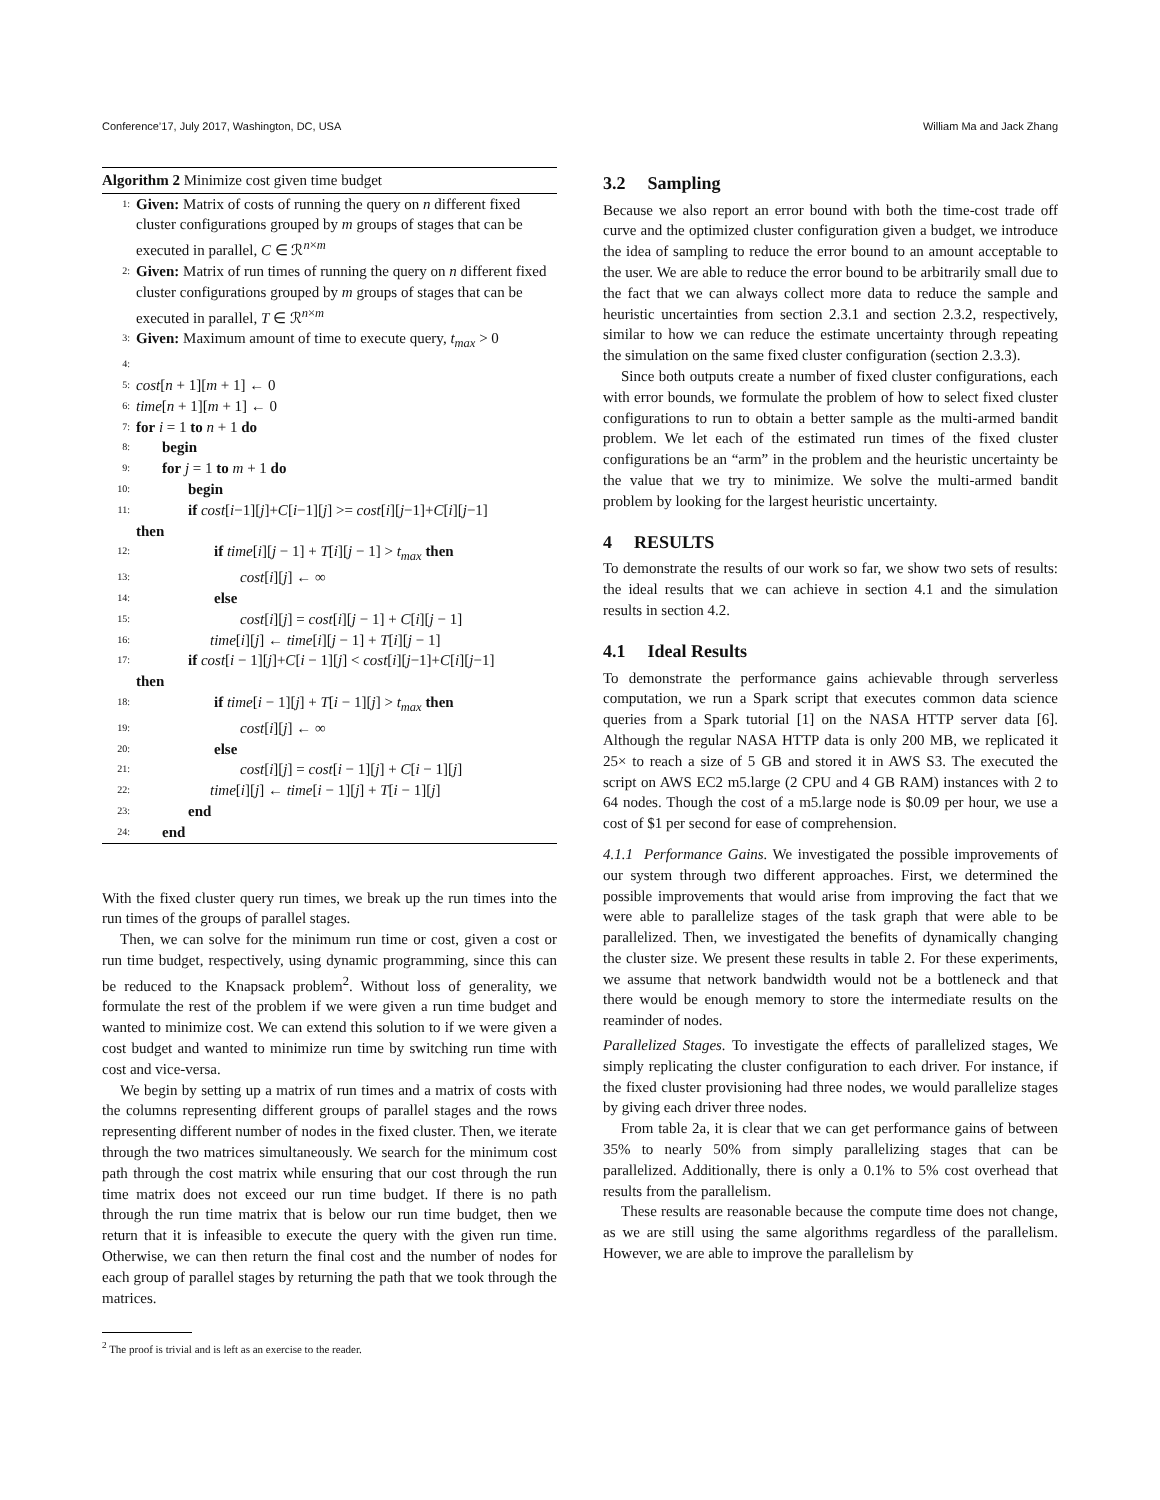Conference’17, July 2017, Washington, DC, USA William Ma and Jack Zhang
Algorithm 2 Minimize cost given time budget
1: Given: Matrix of costs of running the query on n different fixed cluster configurations grouped by m groups of stages that can be executed in parallel, C ∈ ℛ<sup>n×m</sup>
2: Given: Matrix of run times of running the query on n different fixed cluster configurations grouped by m groups of stages that can be executed in parallel, T ∈ ℛ<sup>n×m</sup>
3: Given: Maximum amount of time to execute query, t<sub>max</sub> > 0
4:
5: cost[n + 1][m + 1] ← 0
6: time[n + 1][m + 1] ← 0
7: for i = 1 to n + 1 do
8: begin
9: for j = 1 to m + 1 do
10: begin
11: if cost[i−1][j]+C[i−1][j] >= cost[i][j−1]+C[i][j−1]
then
12: if time[i][j − 1] + T[i][j − 1] > t<sub>max</sub> then
13: cost[i][j] ← ∞
14: else
15: cost[i][j] = cost[i][j − 1] + C[i][j − 1]
16: time[i][j] ← time[i][j − 1] + T[i][j − 1]
17: if cost[i − 1][j]+C[i − 1][j] < cost[i][j−1]+C[i][j−1]
then
18: if time[i − 1][j] + T[i − 1][j] > t<sub>max</sub> then
19: cost[i][j] ← ∞
20: else
21: cost[i][j] = cost[i − 1][j] + C[i − 1][j]
22: time[i][j] ← time[i − 1][j] + T[i − 1][j]
23: end
24: end
With the fixed cluster query run times, we break up the run times into the run times of the groups of parallel stages.
Then, we can solve for the minimum run time or cost, given a cost or run time budget, respectively, using dynamic programming, since this can be reduced to the Knapsack problem<sup>2</sup>. Without loss of generality, we formulate the rest of the problem if we were given a run time budget and wanted to minimize cost. We can extend this solution to if we were given a cost budget and wanted to minimize run time by switching run time with cost and vice-versa.
We begin by setting up a matrix of run times and a matrix of costs with the columns representing different groups of parallel stages and the rows representing different number of nodes in the fixed cluster. Then, we iterate through the two matrices simultaneously. We search for the minimum cost path through the cost matrix while ensuring that our cost through the run time matrix does not exceed our run time budget. If there is no path through the run time matrix that is below our run time budget, then we return that it is infeasible to execute the query with the given run time. Otherwise, we can then return the final cost and the number of nodes for each group of parallel stages by returning the path that we took through the matrices.
<sup>2</sup> The proof is trivial and is left as an exercise to the reader.
3.2 Sampling
Because we also report an error bound with both the time-cost trade off curve and the optimized cluster configuration given a budget, we introduce the idea of sampling to reduce the error bound to an amount acceptable to the user. We are able to reduce the error bound to be arbitrarily small due to the fact that we can always collect more data to reduce the sample and heuristic uncertainties from section 2.3.1 and section 2.3.2, respectively, similar to how we can reduce the estimate uncertainty through repeating the simulation on the same fixed cluster configuration (section 2.3.3).
Since both outputs create a number of fixed cluster configurations, each with error bounds, we formulate the problem of how to select fixed cluster configurations to run to obtain a better sample as the multi-armed bandit problem. We let each of the estimated run times of the fixed cluster configurations be an “arm” in the problem and the heuristic uncertainty be the value that we try to minimize. We solve the multi-armed bandit problem by looking for the largest heuristic uncertainty.
4 RESULTS
To demonstrate the results of our work so far, we show two sets of results: the ideal results that we can achieve in section 4.1 and the simulation results in section 4.2.
4.1 Ideal Results
To demonstrate the performance gains achievable through serverless computation, we run a Spark script that executes common data science queries from a Spark tutorial [1] on the NASA HTTP server data [6]. Although the regular NASA HTTP data is only 200 MB, we replicated it 25× to reach a size of 5 GB and stored it in AWS S3. The executed the script on AWS EC2 m5.large (2 CPU and 4 GB RAM) instances with 2 to 64 nodes. Though the cost of a m5.large node is $0.09 per hour, we use a cost of $1 per second for ease of comprehension.
4.1.1 Performance Gains. We investigated the possible improvements of our system through two different approaches. First, we determined the possible improvements that would arise from improving the fact that we were able to parallelize stages of the task graph that were able to be parallelized. Then, we investigated the benefits of dynamically changing the cluster size. We present these results in table 2. For these experiments, we assume that network bandwidth would not be a bottleneck and that there would be enough memory to store the intermediate results on the reaminder of nodes.
Parallelized Stages. To investigate the effects of parallelized stages, We simply replicating the cluster configuration to each driver. For instance, if the fixed cluster provisioning had three nodes, we would parallelize stages by giving each driver three nodes.
From table 2a, it is clear that we can get performance gains of between 35% to nearly 50% from simply parallelizing stages that can be parallelized. Additionally, there is only a 0.1% to 5% cost overhead that results from the parallelism.
These results are reasonable because the compute time does not change, as we are still using the same algorithms regardless of the parallelism. However, we are able to improve the parallelism by